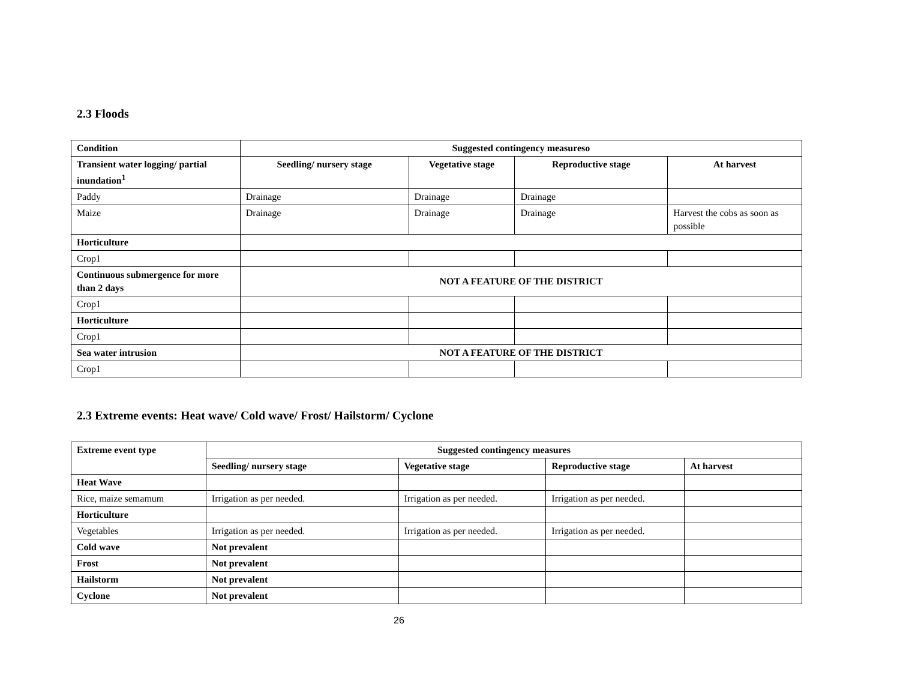2.3 Floods
| Condition | Suggested contingency measureso | | | |
| --- | --- | --- | --- | --- |
| Transient water logging/ partial inundation<sup>1</sup> | Seedling/ nursery stage | Vegetative stage | Reproductive stage | At harvest |
| Paddy | Drainage | Drainage | Drainage | |
| Maize | Drainage | Drainage | Drainage | Harvest the cobs as soon as possible |
| Horticulture | | | | |
| Crop1 | | | | |
| Continuous submergence for more than 2 days | NOT A FEATURE OF THE DISTRICT | | | |
| Crop1 | | | | |
| Horticulture | | | | |
| Crop1 | | | | |
| Sea water intrusion | NOT A FEATURE OF THE DISTRICT | | | |
| Crop1 | | | | |
2.3 Extreme events: Heat wave/ Cold wave/ Frost/ Hailstorm/ Cyclone
| Extreme event type | Suggested contingency measures | | | |
| --- | --- | --- | --- | --- |
| | Seedling/ nursery stage | Vegetative stage | Reproductive stage | At harvest |
| Heat Wave | | | | |
| Rice, maize semamum | Irrigation as per needed. | Irrigation as per needed. | Irrigation as per needed. | |
| Horticulture | | | | |
| Vegetables | Irrigation as per needed. | Irrigation as per needed. | Irrigation as per needed. | |
| Cold wave | Not prevalent | | | |
| Frost | Not prevalent | | | |
| Hailstorm | Not prevalent | | | |
| Cyclone | Not prevalent | | | |
26